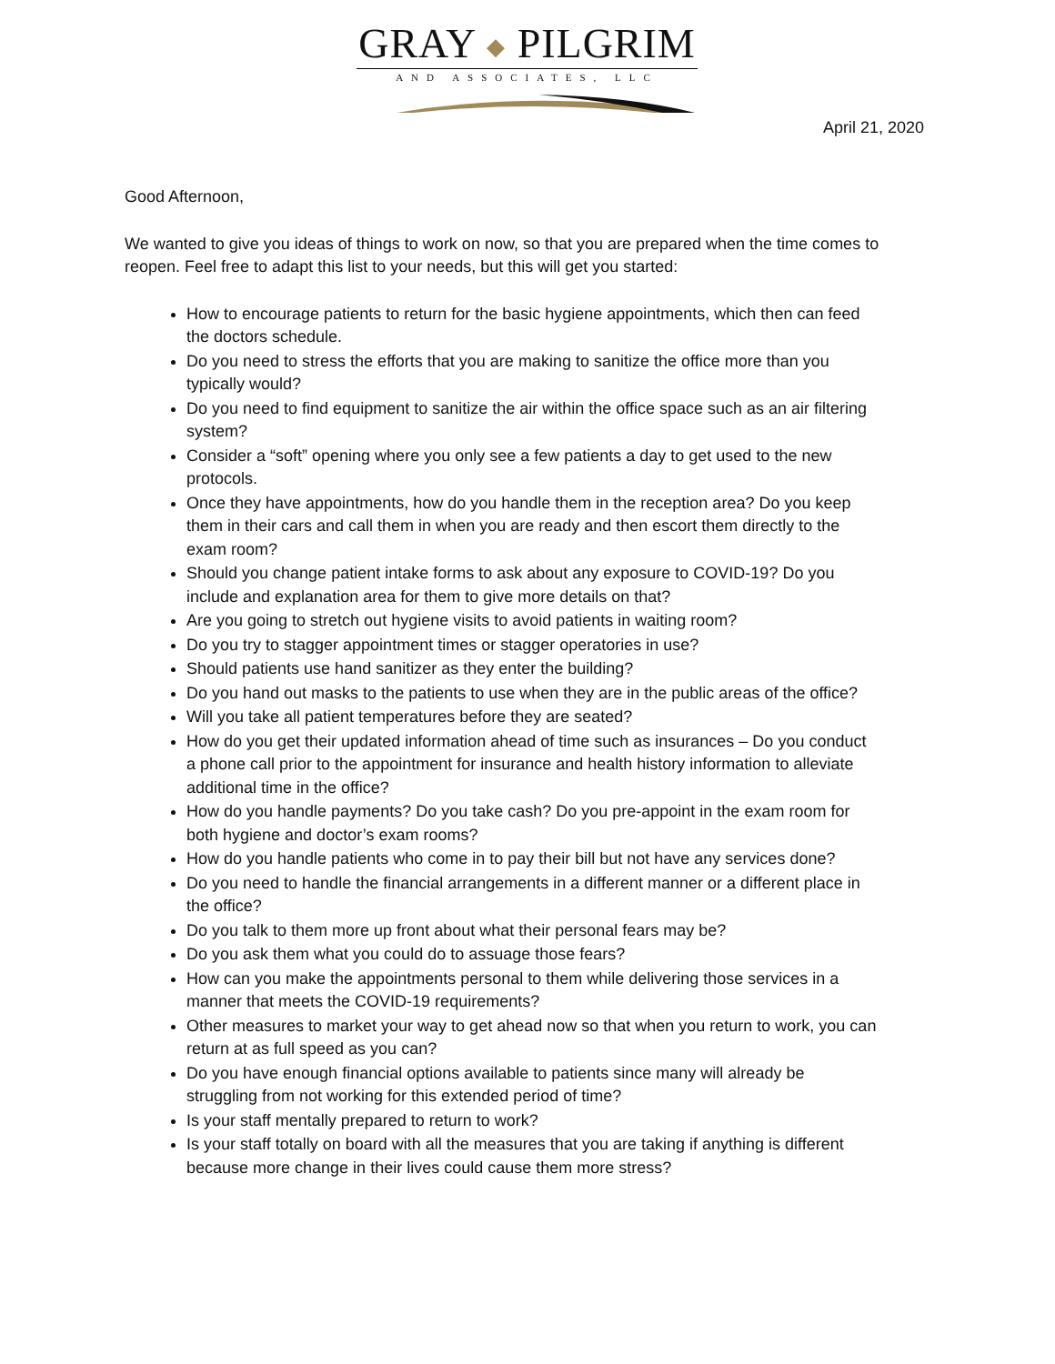GRAY ◆ PILGRIM
AND ASSOCIATES, LLC
April 21, 2020
Good Afternoon,
We wanted to give you ideas of things to work on now, so that you are prepared when the time comes to reopen. Feel free to adapt this list to your needs, but this will get you started:
How to encourage patients to return for the basic hygiene appointments, which then can feed the doctors schedule.
Do you need to stress the efforts that you are making to sanitize the office more than you typically would?
Do you need to find equipment to sanitize the air within the office space such as an air filtering system?
Consider a “soft” opening where you only see a few patients a day to get used to the new protocols.
Once they have appointments, how do you handle them in the reception area? Do you keep them in their cars and call them in when you are ready and then escort them directly to the exam room?
Should you change patient intake forms to ask about any exposure to COVID-19? Do you include and explanation area for them to give more details on that?
Are you going to stretch out hygiene visits to avoid patients in waiting room?
Do you try to stagger appointment times or stagger operatories in use?
Should patients use hand sanitizer as they enter the building?
Do you hand out masks to the patients to use when they are in the public areas of the office?
Will you take all patient temperatures before they are seated?
How do you get their updated information ahead of time such as insurances – Do you conduct a phone call prior to the appointment for insurance and health history information to alleviate additional time in the office?
How do you handle payments? Do you take cash? Do you pre-appoint in the exam room for both hygiene and doctor’s exam rooms?
How do you handle patients who come in to pay their bill but not have any services done?
Do you need to handle the financial arrangements in a different manner or a different place in the office?
Do you talk to them more up front about what their personal fears may be?
Do you ask them what you could do to assuage those fears?
How can you make the appointments personal to them while delivering those services in a manner that meets the COVID-19 requirements?
Other measures to market your way to get ahead now so that when you return to work, you can return at as full speed as you can?
Do you have enough financial options available to patients since many will already be struggling from not working for this extended period of time?
Is your staff mentally prepared to return to work?
Is your staff totally on board with all the measures that you are taking if anything is different because more change in their lives could cause them more stress?